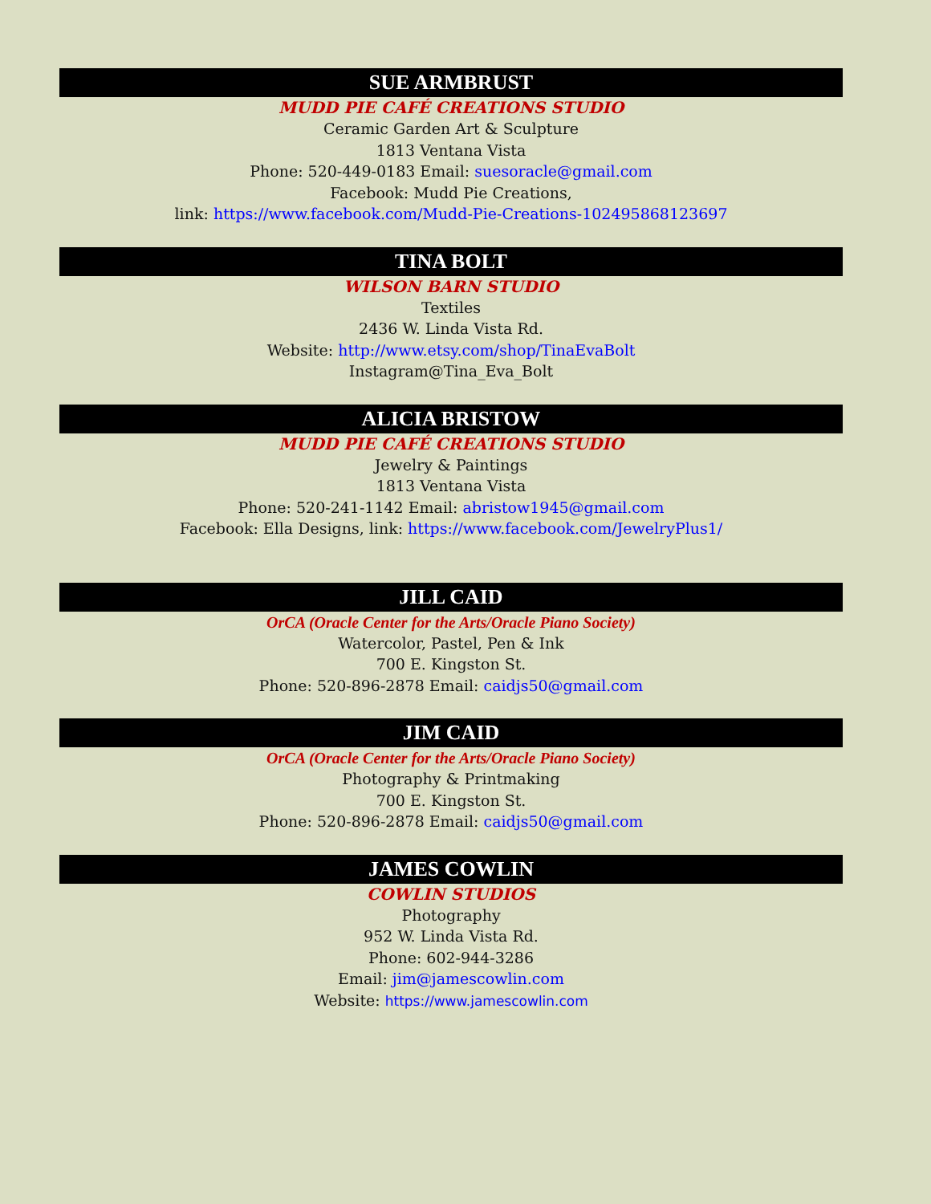SUE ARMBRUST
MUDD PIE CAFÉ CREATIONS STUDIO
Ceramic Garden Art & Sculpture
1813 Ventana Vista
Phone: 520-449-0183 Email: suesoracle@gmail.com
Facebook: Mudd Pie Creations,
link: https://www.facebook.com/Mudd-Pie-Creations-102495868123697
TINA BOLT
WILSON BARN STUDIO
Textiles
2436 W. Linda Vista Rd.
Website: http://www.etsy.com/shop/TinaEvaBolt
Instagram@Tina_Eva_Bolt
ALICIA BRISTOW
MUDD PIE CAFÉ CREATIONS STUDIO
Jewelry & Paintings
1813 Ventana Vista
Phone: 520-241-1142 Email: abristow1945@gmail.com
Facebook: Ella Designs, link: https://www.facebook.com/JewelryPlus1/
JILL CAID
OrCA (Oracle Center for the Arts/Oracle Piano Society)
Watercolor, Pastel, Pen & Ink
700 E. Kingston St.
Phone: 520-896-2878 Email: caidjs50@gmail.com
JIM CAID
OrCA (Oracle Center for the Arts/Oracle Piano Society)
Photography & Printmaking
700 E. Kingston St.
Phone: 520-896-2878 Email: caidjs50@gmail.com
JAMES COWLIN
COWLIN STUDIOS
Photography
952 W. Linda Vista Rd.
Phone: 602-944-3286
Email: jim@jamescowlin.com
Website: https://www.jamescowlin.com